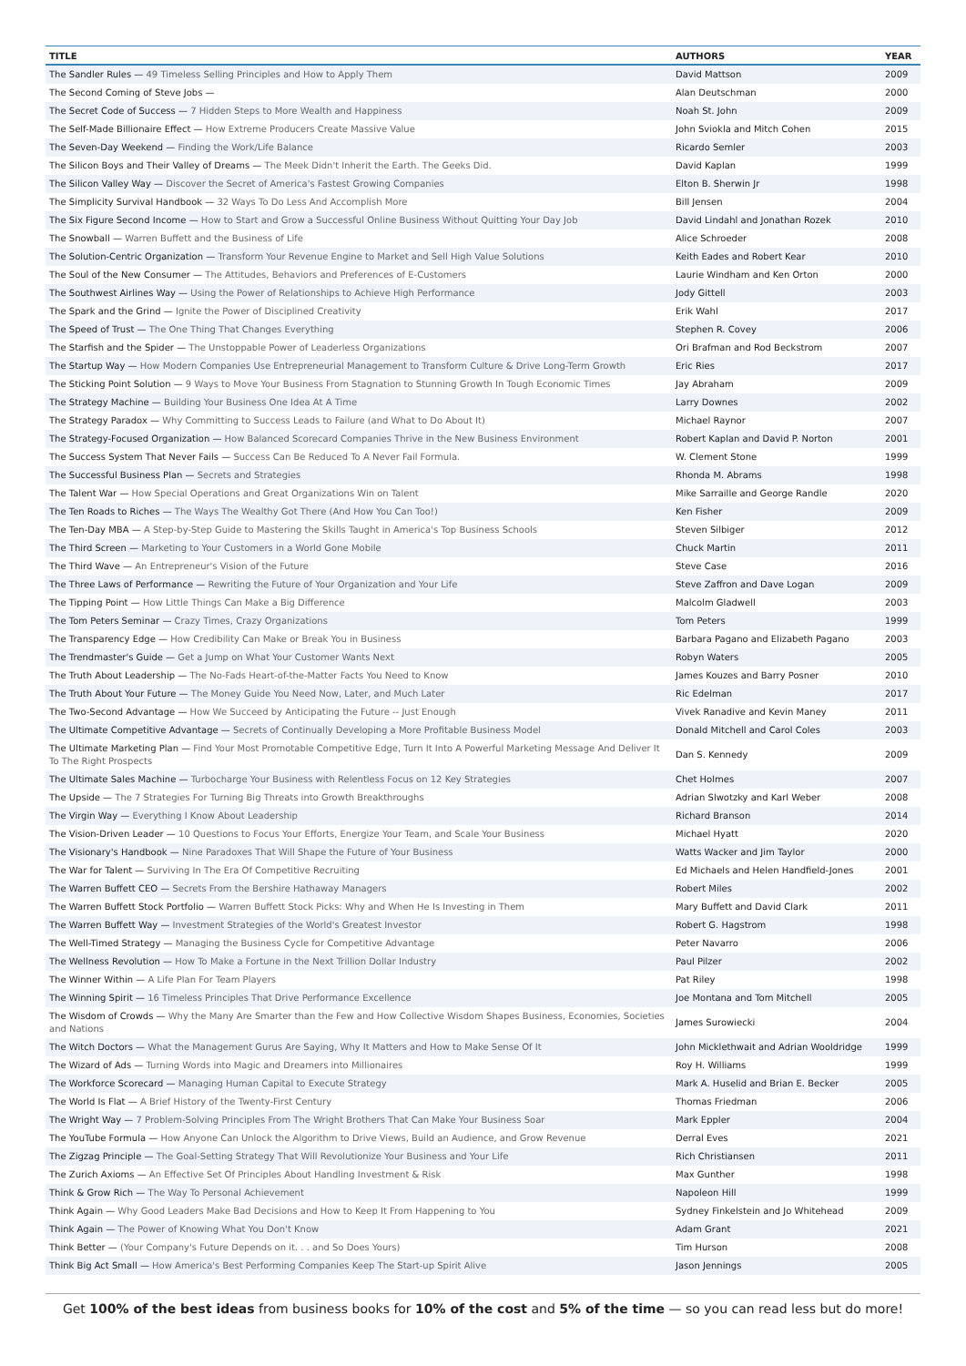| TITLE | AUTHORS | YEAR |
| --- | --- | --- |
| The Sandler Rules — 49 Timeless Selling Principles and How to Apply Them | David Mattson | 2009 |
| The Second Coming of Steve Jobs — | Alan Deutschman | 2000 |
| The Secret Code of Success — 7 Hidden Steps to More Wealth and Happiness | Noah St. John | 2009 |
| The Self-Made Billionaire Effect — How Extreme Producers Create Massive Value | John Sviokla and Mitch Cohen | 2015 |
| The Seven-Day Weekend — Finding the Work/Life Balance | Ricardo Semler | 2003 |
| The Silicon Boys and Their Valley of Dreams — The Meek Didn't Inherit the Earth. The Geeks Did. | David Kaplan | 1999 |
| The Silicon Valley Way — Discover the Secret of America's Fastest Growing Companies | Elton B. Sherwin Jr | 1998 |
| The Simplicity Survival Handbook — 32 Ways To Do Less And Accomplish More | Bill Jensen | 2004 |
| The Six Figure Second Income — How to Start and Grow a Successful Online Business Without Quitting Your Day Job | David Lindahl and Jonathan Rozek | 2010 |
| The Snowball — Warren Buffett and the Business of Life | Alice Schroeder | 2008 |
| The Solution-Centric Organization — Transform Your Revenue Engine to Market and Sell High Value Solutions | Keith Eades and Robert Kear | 2010 |
| The Soul of the New Consumer — The Attitudes, Behaviors and Preferences of E-Customers | Laurie Windham and Ken Orton | 2000 |
| The Southwest Airlines Way — Using the Power of Relationships to Achieve High Performance | Jody Gittell | 2003 |
| The Spark and the Grind — Ignite the Power of Disciplined Creativity | Erik Wahl | 2017 |
| The Speed of Trust — The One Thing That Changes Everything | Stephen R. Covey | 2006 |
| The Starfish and the Spider — The Unstoppable Power of Leaderless Organizations | Ori Brafman and Rod Beckstrom | 2007 |
| The Startup Way — How Modern Companies Use Entrepreneurial Management to Transform Culture & Drive Long-Term Growth | Eric Ries | 2017 |
| The Sticking Point Solution — 9 Ways to Move Your Business From Stagnation to Stunning Growth In Tough Economic Times | Jay Abraham | 2009 |
| The Strategy Machine — Building Your Business One Idea At A Time | Larry Downes | 2002 |
| The Strategy Paradox — Why Committing to Success Leads to Failure (and What to Do About It) | Michael Raynor | 2007 |
| The Strategy-Focused Organization — How Balanced Scorecard Companies Thrive in the New Business Environment | Robert Kaplan and David P. Norton | 2001 |
| The Success System That Never Fails — Success Can Be Reduced To A Never Fail Formula. | W. Clement Stone | 1999 |
| The Successful Business Plan — Secrets and Strategies | Rhonda M. Abrams | 1998 |
| The Talent War — How Special Operations and Great Organizations Win on Talent | Mike Sarraille and George Randle | 2020 |
| The Ten Roads to Riches — The Ways The Wealthy Got There (And How You Can Too!) | Ken Fisher | 2009 |
| The Ten-Day MBA — A Step-by-Step Guide to Mastering the Skills Taught in America's Top Business Schools | Steven Silbiger | 2012 |
| The Third Screen — Marketing to Your Customers in a World Gone Mobile | Chuck Martin | 2011 |
| The Third Wave — An Entrepreneur's Vision of the Future | Steve Case | 2016 |
| The Three Laws of Performance — Rewriting the Future of Your Organization and Your Life | Steve Zaffron and Dave Logan | 2009 |
| The Tipping Point — How Little Things Can Make a Big Difference | Malcolm Gladwell | 2003 |
| The Tom Peters Seminar — Crazy Times, Crazy Organizations | Tom Peters | 1999 |
| The Transparency Edge — How Credibility Can Make or Break You in Business | Barbara Pagano and Elizabeth Pagano | 2003 |
| The Trendmaster's Guide — Get a Jump on What Your Customer Wants Next | Robyn Waters | 2005 |
| The Truth About Leadership — The No-Fads Heart-of-the-Matter Facts You Need to Know | James Kouzes and Barry Posner | 2010 |
| The Truth About Your Future — The Money Guide You Need Now, Later, and Much Later | Ric Edelman | 2017 |
| The Two-Second Advantage — How We Succeed by Anticipating the Future -- Just Enough | Vivek Ranadive and Kevin Maney | 2011 |
| The Ultimate Competitive Advantage — Secrets of Continually Developing a More Profitable Business Model | Donald Mitchell and Carol Coles | 2003 |
| The Ultimate Marketing Plan — Find Your Most Promotable Competitive Edge, Turn It Into A Powerful Marketing Message And Deliver It To The Right Prospects | Dan S. Kennedy | 2009 |
| The Ultimate Sales Machine — Turbocharge Your Business with Relentless Focus on 12 Key Strategies | Chet Holmes | 2007 |
| The Upside — The 7 Strategies For Turning Big Threats into Growth Breakthroughs | Adrian Slwotzky and Karl Weber | 2008 |
| The Virgin Way — Everything I Know About Leadership | Richard Branson | 2014 |
| The Vision-Driven Leader — 10 Questions to Focus Your Efforts, Energize Your Team, and Scale Your Business | Michael Hyatt | 2020 |
| The Visionary's Handbook — Nine Paradoxes That Will Shape the Future of Your Business | Watts Wacker and Jim Taylor | 2000 |
| The War for Talent — Surviving In The Era Of Competitive Recruiting | Ed Michaels and Helen Handfield-Jones | 2001 |
| The Warren Buffett CEO — Secrets From the Bershire Hathaway Managers | Robert Miles | 2002 |
| The Warren Buffett Stock Portfolio — Warren Buffett Stock Picks: Why and When He Is Investing in Them | Mary Buffett and David Clark | 2011 |
| The Warren Buffett Way — Investment Strategies of the World's Greatest Investor | Robert G. Hagstrom | 1998 |
| The Well-Timed Strategy — Managing the Business Cycle for Competitive Advantage | Peter Navarro | 2006 |
| The Wellness Revolution — How To Make a Fortune in the Next Trillion Dollar Industry | Paul Pilzer | 2002 |
| The Winner Within — A Life Plan For Team Players | Pat Riley | 1998 |
| The Winning Spirit — 16 Timeless Principles That Drive Performance Excellence | Joe Montana and Tom Mitchell | 2005 |
| The Wisdom of Crowds — Why the Many Are Smarter than the Few and How Collective Wisdom Shapes Business, Economies, Societies and Nations | James Surowiecki | 2004 |
| The Witch Doctors — What the Management Gurus Are Saying, Why It Matters and How to Make Sense Of It | John Micklethwait and Adrian Wooldridge | 1999 |
| The Wizard of Ads — Turning Words into Magic and Dreamers into Millionaires | Roy H. Williams | 1999 |
| The Workforce Scorecard — Managing Human Capital to Execute Strategy | Mark A. Huselid and Brian E. Becker | 2005 |
| The World Is Flat — A Brief History of the Twenty-First Century | Thomas Friedman | 2006 |
| The Wright Way — 7 Problem-Solving Principles From The Wright Brothers That Can Make Your Business Soar | Mark Eppler | 2004 |
| The YouTube Formula — How Anyone Can Unlock the Algorithm to Drive Views, Build an Audience, and Grow Revenue | Derral Eves | 2021 |
| The Zigzag Principle — The Goal-Setting Strategy That Will Revolutionize Your Business and Your Life | Rich Christiansen | 2011 |
| The Zurich Axioms — An Effective Set Of Principles About Handling Investment & Risk | Max Gunther | 1998 |
| Think & Grow Rich — The Way To Personal Achievement | Napoleon Hill | 1999 |
| Think Again — Why Good Leaders Make Bad Decisions and How to Keep It From Happening to You | Sydney Finkelstein and Jo Whitehead | 2009 |
| Think Again — The Power of Knowing What You Don't Know | Adam Grant | 2021 |
| Think Better — (Your Company's Future Depends on it. . . and So Does Yours) | Tim Hurson | 2008 |
| Think Big Act Small — How America's Best Performing Companies Keep The Start-up Spirit Alive | Jason Jennings | 2005 |
Get 100% of the best ideas from business books for 10% of the cost and 5% of the time — so you can read less but do more!